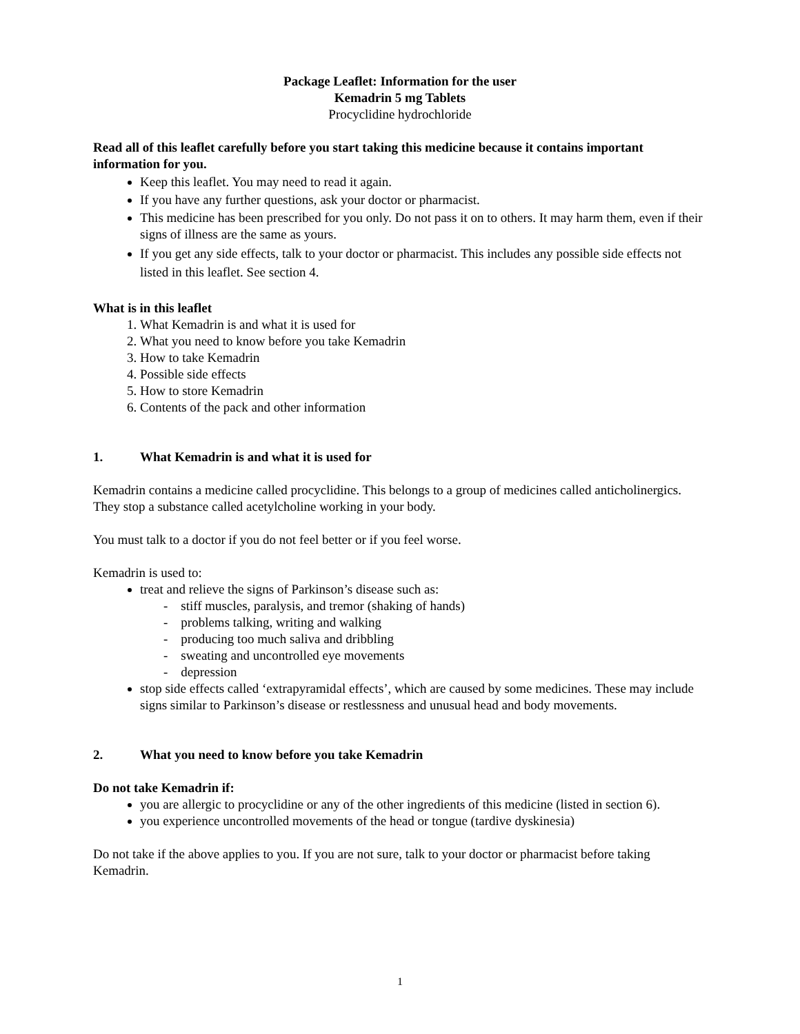Package Leaflet: Information for the user
Kemadrin 5 mg Tablets
Procyclidine hydrochloride
Read all of this leaflet carefully before you start taking this medicine because it contains important information for you.
Keep this leaflet. You may need to read it again.
If you have any further questions, ask your doctor or pharmacist.
This medicine has been prescribed for you only. Do not pass it on to others. It may harm them, even if their signs of illness are the same as yours.
If you get any side effects, talk to your doctor or pharmacist. This includes any possible side effects not listed in this leaflet. See section 4.
What is in this leaflet
1. What Kemadrin is and what it is used for
2. What you need to know before you take Kemadrin
3. How to take Kemadrin
4. Possible side effects
5. How to store Kemadrin
6. Contents of the pack and other information
1. What Kemadrin is and what it is used for
Kemadrin contains a medicine called procyclidine. This belongs to a group of medicines called anticholinergics. They stop a substance called acetylcholine working in your body.
You must talk to a doctor if you do not feel better or if you feel worse.
Kemadrin is used to:
treat and relieve the signs of Parkinson’s disease such as:
- stiff muscles, paralysis, and tremor (shaking of hands)
- problems talking, writing and walking
- producing too much saliva and dribbling
- sweating and uncontrolled eye movements
- depression
stop side effects called ‘extrapyramidal effects’, which are caused by some medicines. These may include signs similar to Parkinson’s disease or restlessness and unusual head and body movements.
2. What you need to know before you take Kemadrin
Do not take Kemadrin if:
you are allergic to procyclidine or any of the other ingredients of this medicine (listed in section 6).
you experience uncontrolled movements of the head or tongue (tardive dyskinesia)
Do not take if the above applies to you. If you are not sure, talk to your doctor or pharmacist before taking Kemadrin.
1